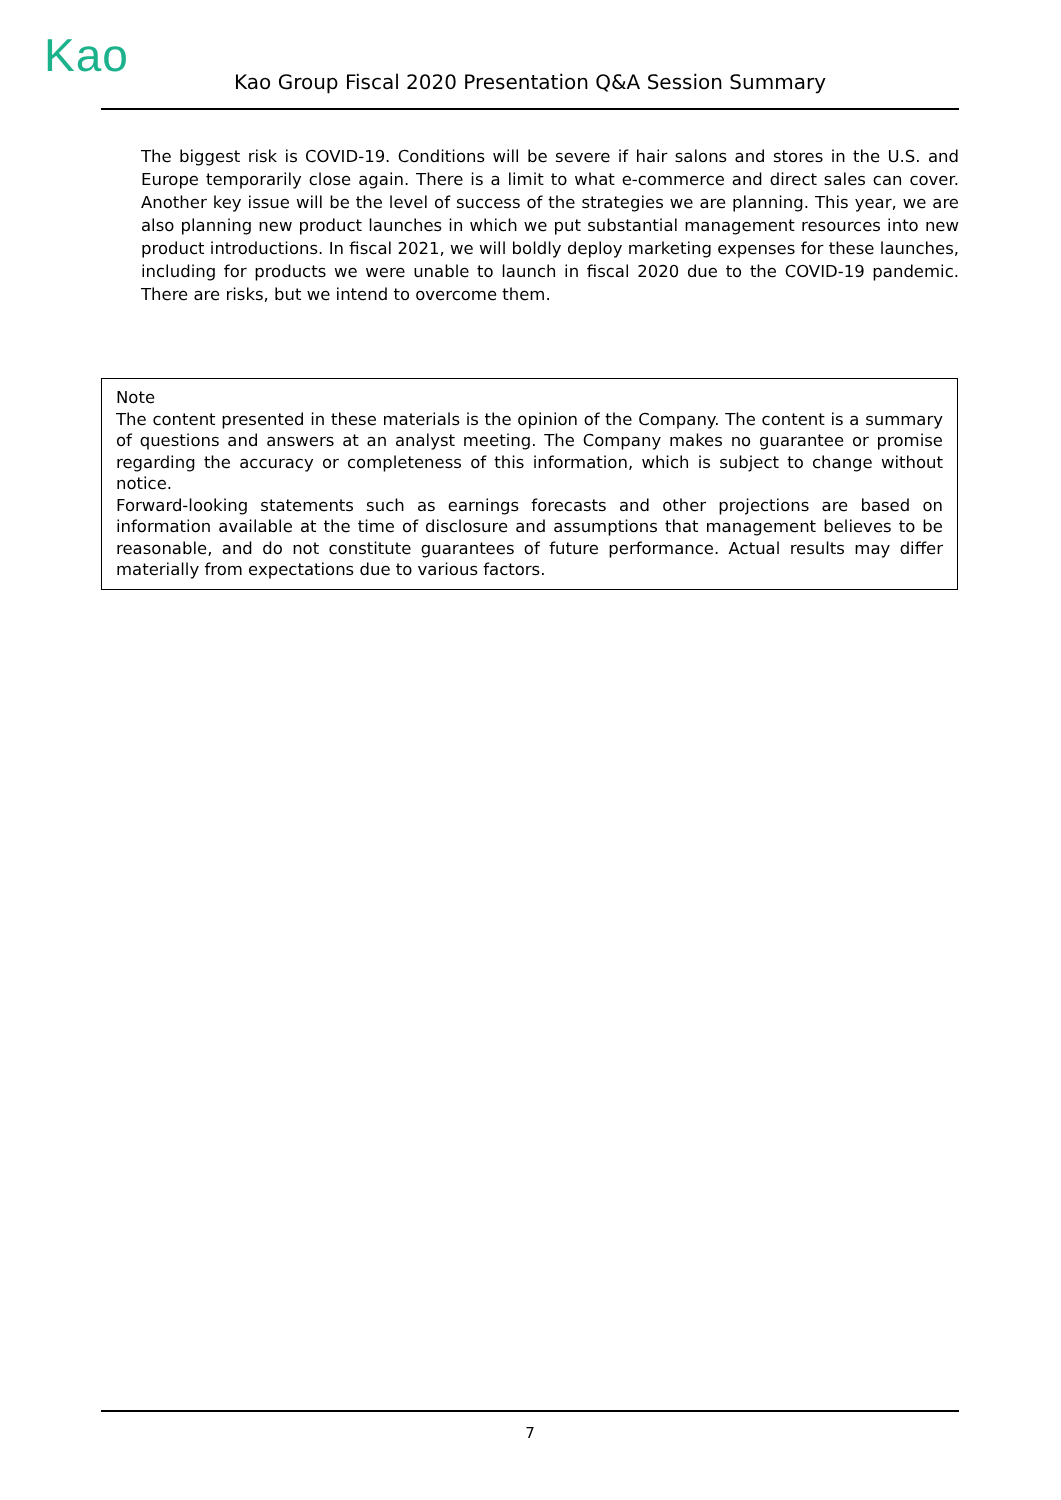Kao Kao Group Fiscal 2020 Presentation Q&A Session Summary
The biggest risk is COVID-19. Conditions will be severe if hair salons and stores in the U.S. and Europe temporarily close again. There is a limit to what e-commerce and direct sales can cover. Another key issue will be the level of success of the strategies we are planning. This year, we are also planning new product launches in which we put substantial management resources into new product introductions. In fiscal 2021, we will boldly deploy marketing expenses for these launches, including for products we were unable to launch in fiscal 2020 due to the COVID-19 pandemic. There are risks, but we intend to overcome them.
Note
The content presented in these materials is the opinion of the Company. The content is a summary of questions and answers at an analyst meeting. The Company makes no guarantee or promise regarding the accuracy or completeness of this information, which is subject to change without notice.
Forward-looking statements such as earnings forecasts and other projections are based on information available at the time of disclosure and assumptions that management believes to be reasonable, and do not constitute guarantees of future performance. Actual results may differ materially from expectations due to various factors.
7